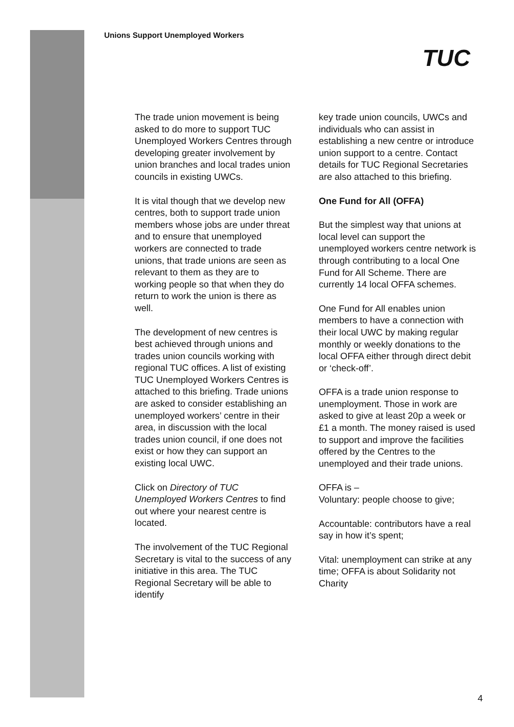Unions Support Unemployed Workers
TUC
The trade union movement is being asked to do more to support TUC Unemployed Workers Centres through developing greater involvement by union branches and local trades union councils in existing UWCs.
It is vital though that we develop new centres, both to support trade union members whose jobs are under threat and to ensure that unemployed workers are connected to trade unions, that trade unions are seen as relevant to them as they are to working people so that when they do return to work the union is there as well.
The development of new centres is best achieved through unions and trades union councils working with regional TUC offices. A list of existing TUC Unemployed Workers Centres is attached to this briefing. Trade unions are asked to consider establishing an unemployed workers’ centre in their area, in discussion with the local trades union council, if one does not exist or how they can support an existing local UWC.
Click on Directory of TUC Unemployed Workers Centres to find out where your nearest centre is located.
The involvement of the TUC Regional Secretary is vital to the success of any initiative in this area. The TUC Regional Secretary will be able to identify
key trade union councils, UWCs and individuals who can assist in establishing a new centre or introduce union support to a centre. Contact details for TUC Regional Secretaries are also attached to this briefing.
One Fund for All (OFFA)
But the simplest way that unions at local level can support the unemployed workers centre network is through contributing to a local One Fund for All Scheme. There are currently 14 local OFFA schemes.
One Fund for All enables union members to have a connection with their local UWC by making regular monthly or weekly donations to the local OFFA either through direct debit or ‘check-off’.
OFFA is a trade union response to unemployment. Those in work are asked to give at least 20p a week or £1 a month. The money raised is used to support and improve the facilities offered by the Centres to the unemployed and their trade unions.
OFFA is –
Voluntary: people choose to give;
Accountable: contributors have a real say in how it’s spent;
Vital: unemployment can strike at any time; OFFA is about Solidarity not Charity
4